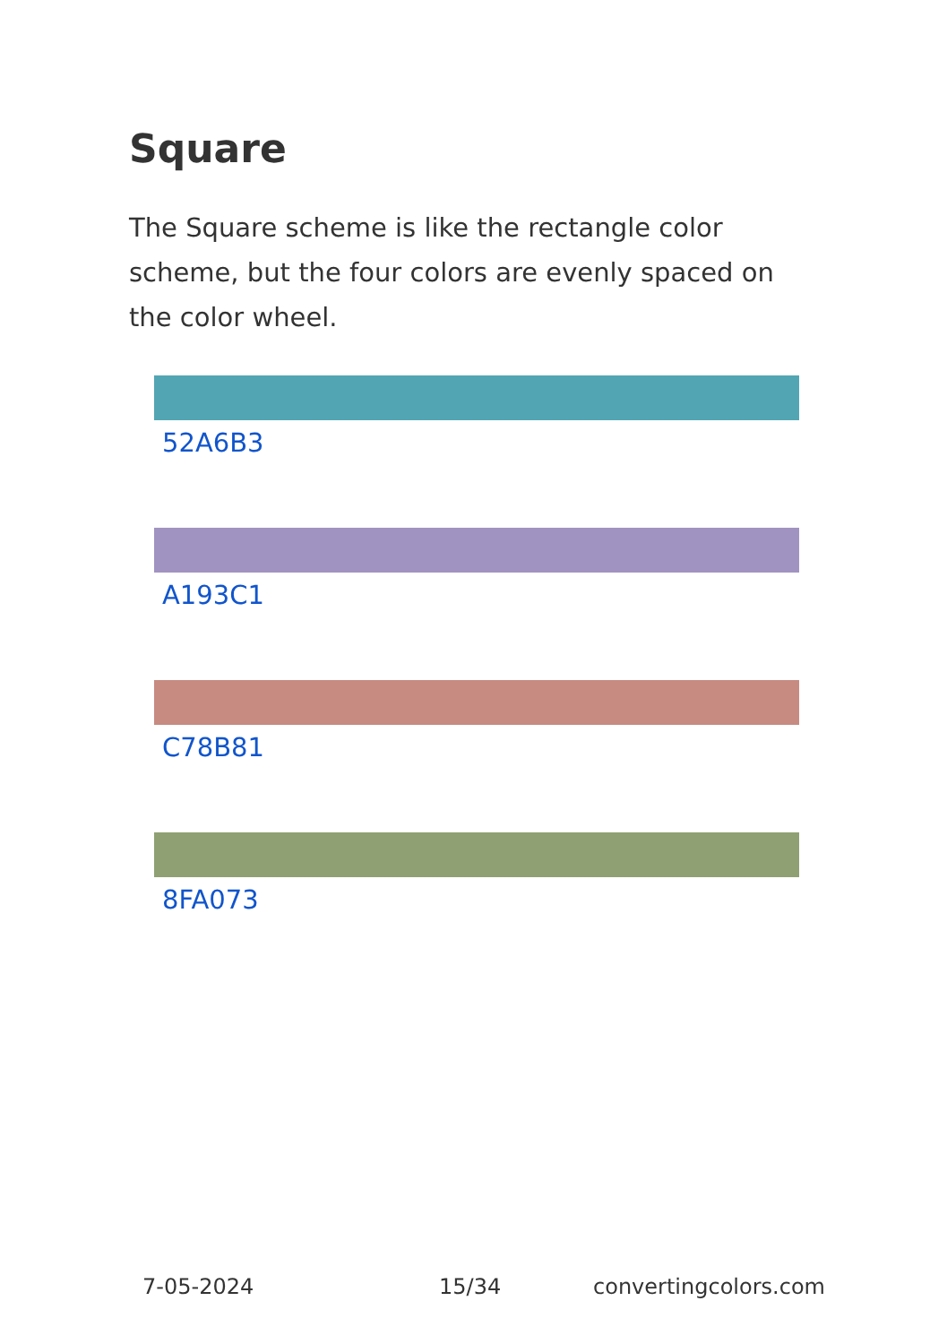Square
The Square scheme is like the rectangle color scheme, but the four colors are evenly spaced on the color wheel.
52A6B3
A193C1
C78B81
8FA073
7-05-2024 15/34 convertingcolors.com